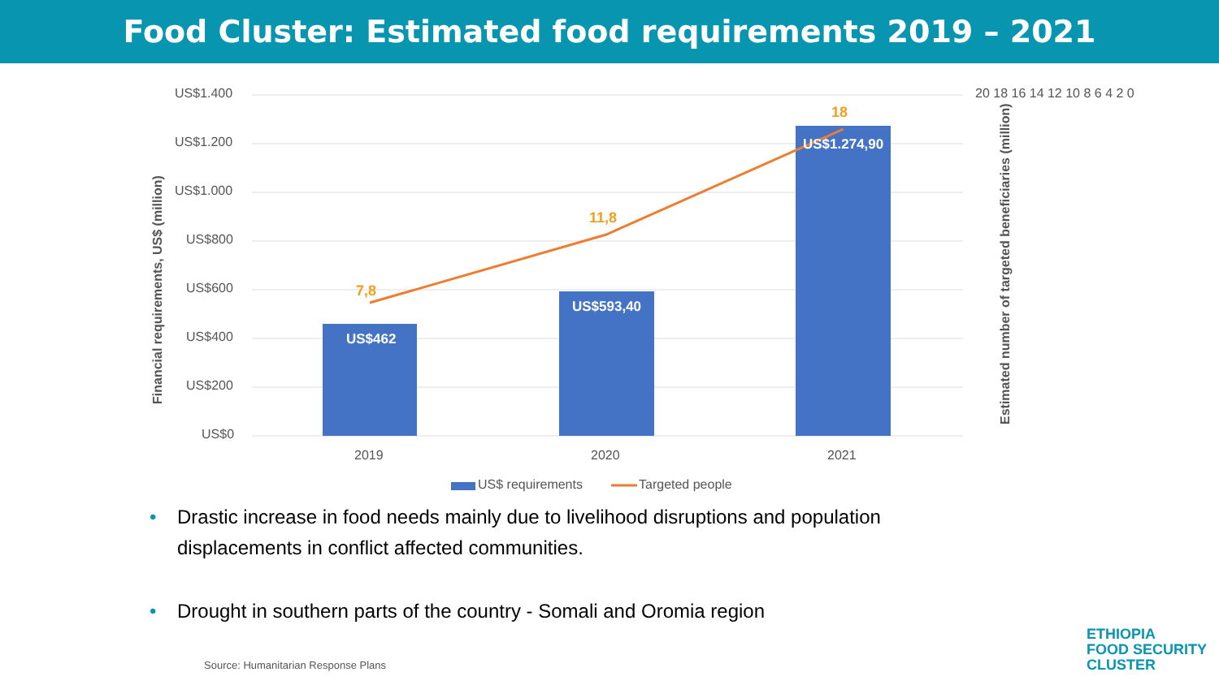Food Cluster: Estimated food requirements 2019 – 2021
US$1.400
US$1.200
US$1.000
US$800
US$600
US$400
US$200
US$0
20 18 16 14 12 10 8 6 4 2 0
Financial requirements, US$ (million)
Estimated number of targeted beneficiaries (million)
US$462
US$593,40
US$1.274,90
7,8
11,8
18
2019 2020 2021
US$ requirements Targeted people
• Drastic increase in food needs mainly due to livelihood disruptions and population displacements in conflict affected communities.
• Drought in southern parts of the country - Somali and Oromia region
Source: Humanitarian Response Plans
ETHIOPIA
FOOD SECURITY
CLUSTER